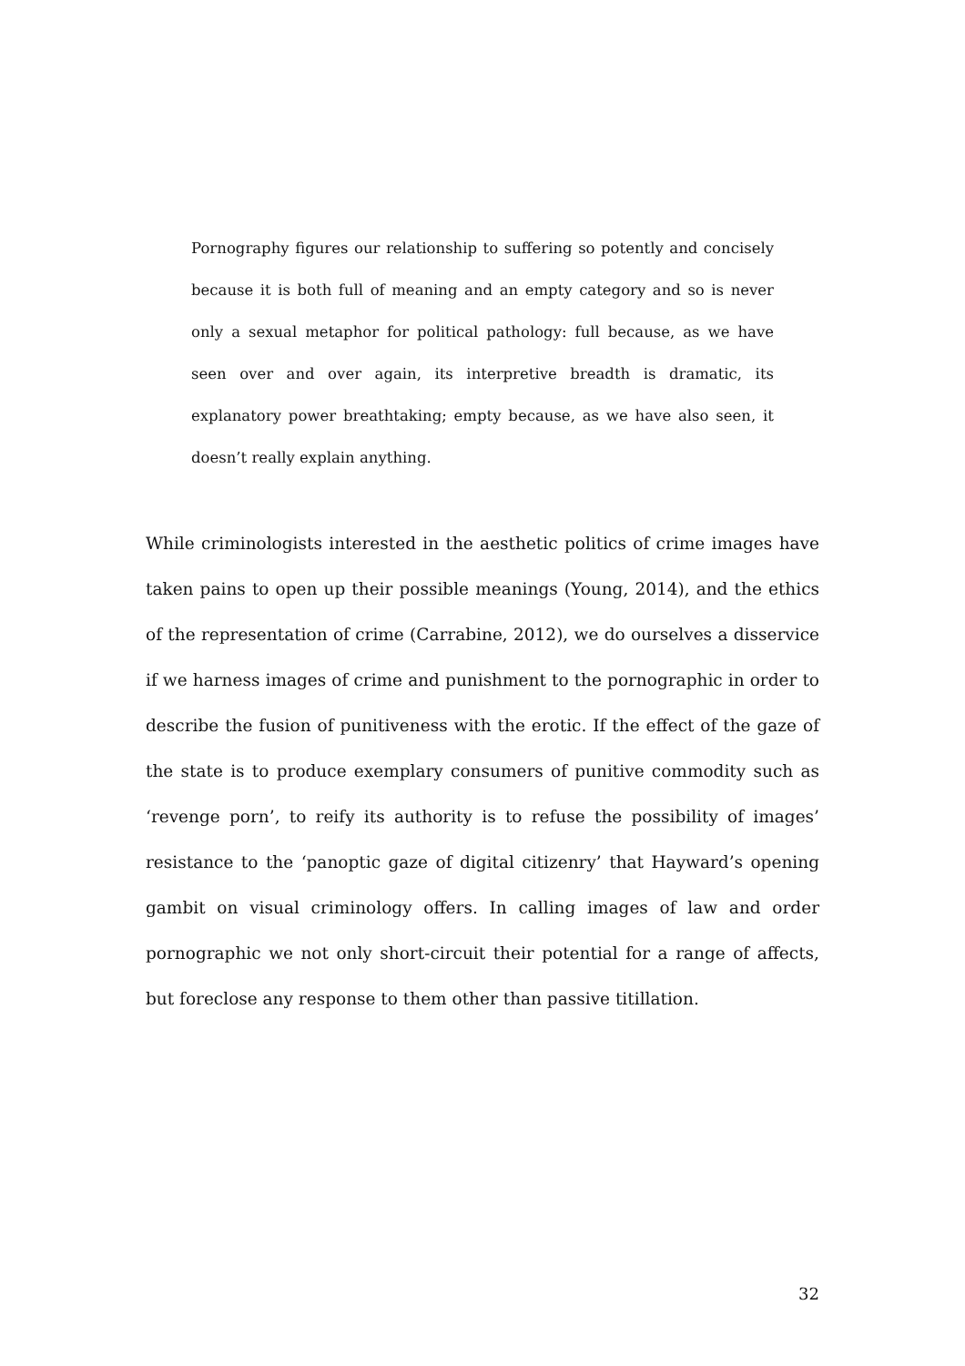Pornography figures our relationship to suffering so potently and concisely because it is both full of meaning and an empty category and so is never only a sexual metaphor for political pathology: full because, as we have seen over and over again, its interpretive breadth is dramatic, its explanatory power breathtaking; empty because, as we have also seen, it doesn’t really explain anything.
While criminologists interested in the aesthetic politics of crime images have taken pains to open up their possible meanings (Young, 2014), and the ethics of the representation of crime (Carrabine, 2012), we do ourselves a disservice if we harness images of crime and punishment to the pornographic in order to describe the fusion of punitiveness with the erotic. If the effect of the gaze of the state is to produce exemplary consumers of punitive commodity such as ‘revenge porn’, to reify its authority is to refuse the possibility of images’ resistance to the ‘panoptic gaze of digital citizenry’ that Hayward’s opening gambit on visual criminology offers. In calling images of law and order pornographic we not only short-circuit their potential for a range of affects, but foreclose any response to them other than passive titillation.
32